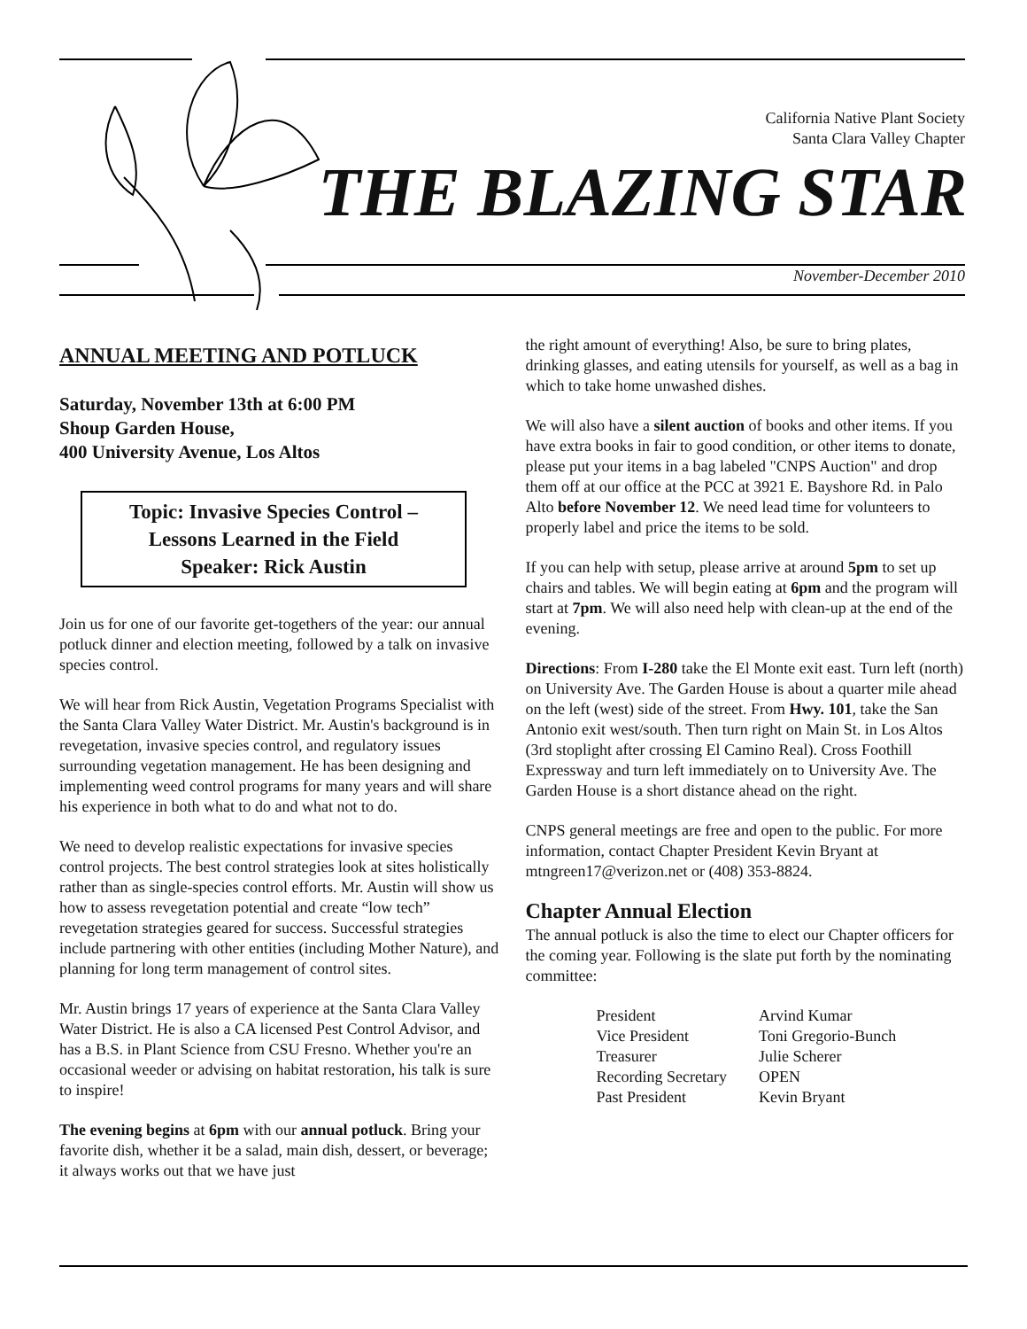California Native Plant Society
Santa Clara Valley Chapter
THE BLAZING STAR
November-December 2010
ANNUAL MEETING AND POTLUCK
Saturday, November 13th at 6:00 PM
Shoup Garden House,
400 University Avenue, Los Altos
Topic: Invasive Species Control –
Lessons Learned in the Field
Speaker: Rick Austin
Join us for one of our favorite get-togethers of the year: our annual potluck dinner and election meeting, followed by a talk on invasive species control.
We will hear from Rick Austin, Vegetation Programs Specialist with the Santa Clara Valley Water District. Mr. Austin's background is in revegetation, invasive species control, and regulatory issues surrounding vegetation management. He has been designing and implementing weed control programs for many years and will share his experience in both what to do and what not to do.
We need to develop realistic expectations for invasive species control projects. The best control strategies look at sites holistically rather than as single-species control efforts. Mr. Austin will show us how to assess revegetation potential and create “low tech” revegetation strategies geared for success. Successful strategies include partnering with other entities (including Mother Nature), and planning for long term management of control sites.
Mr. Austin brings 17 years of experience at the Santa Clara Valley Water District. He is also a CA licensed Pest Control Advisor, and has a B.S. in Plant Science from CSU Fresno. Whether you're an occasional weeder or advising on habitat restoration, his talk is sure to inspire!
The evening begins at 6pm with our annual potluck. Bring your favorite dish, whether it be a salad, main dish, dessert, or beverage; it always works out that we have just
the right amount of everything! Also, be sure to bring plates, drinking glasses, and eating utensils for yourself, as well as a bag in which to take home unwashed dishes.
We will also have a silent auction of books and other items. If you have extra books in fair to good condition, or other items to donate, please put your items in a bag labeled "CNPS Auction" and drop them off at our office at the PCC at 3921 E. Bayshore Rd. in Palo Alto before November 12. We need lead time for volunteers to properly label and price the items to be sold.
If you can help with setup, please arrive at around 5pm to set up chairs and tables. We will begin eating at 6pm and the program will start at 7pm. We will also need help with clean-up at the end of the evening.
Directions: From I-280 take the El Monte exit east. Turn left (north) on University Ave. The Garden House is about a quarter mile ahead on the left (west) side of the street. From Hwy. 101, take the San Antonio exit west/south. Then turn right on Main St. in Los Altos (3rd stoplight after crossing El Camino Real). Cross Foothill Expressway and turn left immediately on to University Ave. The Garden House is a short distance ahead on the right.
CNPS general meetings are free and open to the public. For more information, contact Chapter President Kevin Bryant at mtngreen17@verizon.net or (408) 353-8824.
Chapter Annual Election
The annual potluck is also the time to elect our Chapter officers for the coming year. Following is the slate put forth by the nominating committee:
| President | Arvind Kumar |
| Vice President | Toni Gregorio-Bunch |
| Treasurer | Julie Scherer |
| Recording Secretary | OPEN |
| Past President | Kevin Bryant |